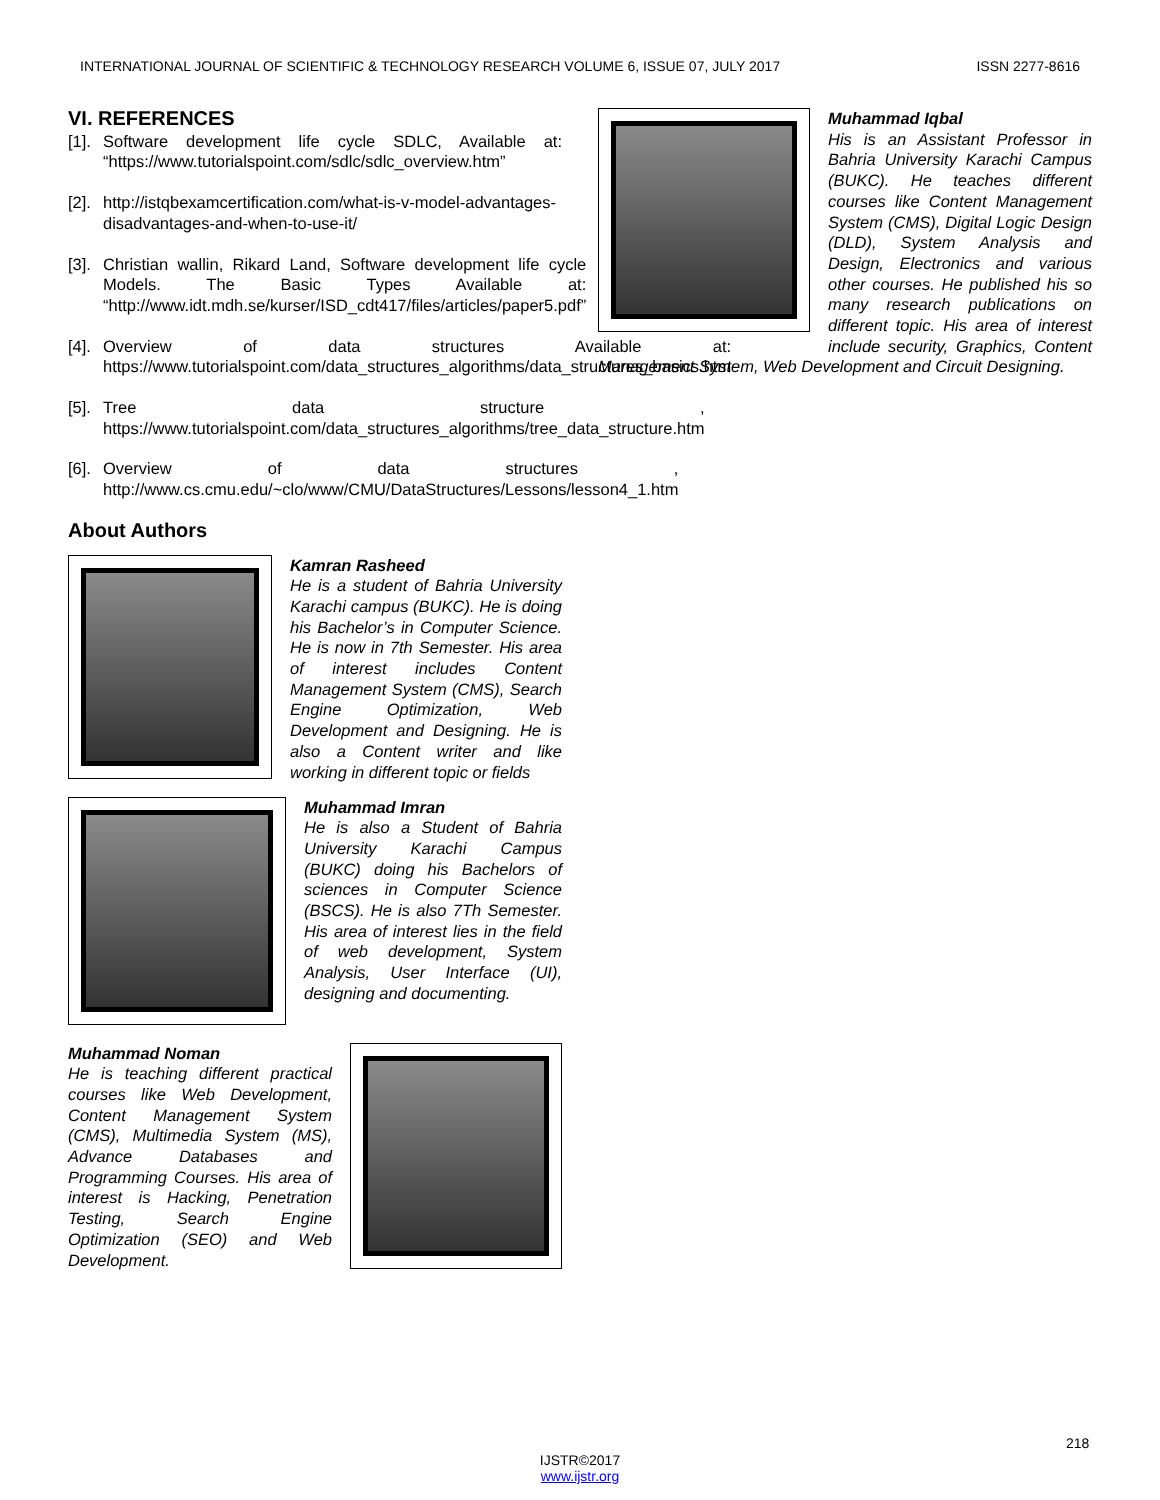INTERNATIONAL JOURNAL OF SCIENTIFIC & TECHNOLOGY RESEARCH VOLUME 6, ISSUE 07, JULY 2017 ISSN 2277-8616
VI. REFERENCES
[1]. Software development life cycle SDLC, Available at: “https://www.tutorialspoint.com/sdlc/sdlc_overview.htm”
[2]. http://istqbexamcertification.com/what-is-v-model-advantages-disadvantages-and-when-to-use-it/
[3]. Christian wallin, Rikard Land, Software development life cycle Models. The Basic Types Available at: “http://www.idt.mdh.se/kurser/ISD_cdt417/files/articles/paper5.pdf”
[4]. Overview of data structures Available at: https://www.tutorialspoint.com/data_structures_algorithms/data_structures_basics.htm
[5]. Tree data structure , https://www.tutorialspoint.com/data_structures_algorithms/tree_data_structure.htm
[6]. Overview of data structures , http://www.cs.cmu.edu/~clo/www/CMU/DataStructures/Lessons/lesson4_1.htm
About Authors
Kamran Rasheed
He is a student of Bahria University Karachi campus (BUKC). He is doing his Bachelor’s in Computer Science. He is now in 7th Semester. His area of interest includes Content Management System (CMS), Search Engine Optimization, Web Development and Designing. He is also a Content writer and like working in different topic or fields
Muhammad Imran
He is also a Student of Bahria University Karachi Campus (BUKC) doing his Bachelors of sciences in Computer Science (BSCS). He is also 7Th Semester. His area of interest lies in the field of web development, System Analysis, User Interface (UI), designing and documenting.
Muhammad Noman
He is teaching different practical courses like Web Development, Content Management System (CMS), Multimedia System (MS), Advance Databases and Programming Courses. His area of interest is Hacking, Penetration Testing, Search Engine Optimization (SEO) and Web Development.
Muhammad Iqbal
His is an Assistant Professor in Bahria University Karachi Campus (BUKC). He teaches different courses like Content Management System (CMS), Digital Logic Design (DLD), System Analysis and Design, Electronics and various other courses. He published his so many research publications on different topic. His area of interest include security, Graphics, Content Management System, Web Development and Circuit Designing.
218
IJSTR©2017
www.ijstr.org